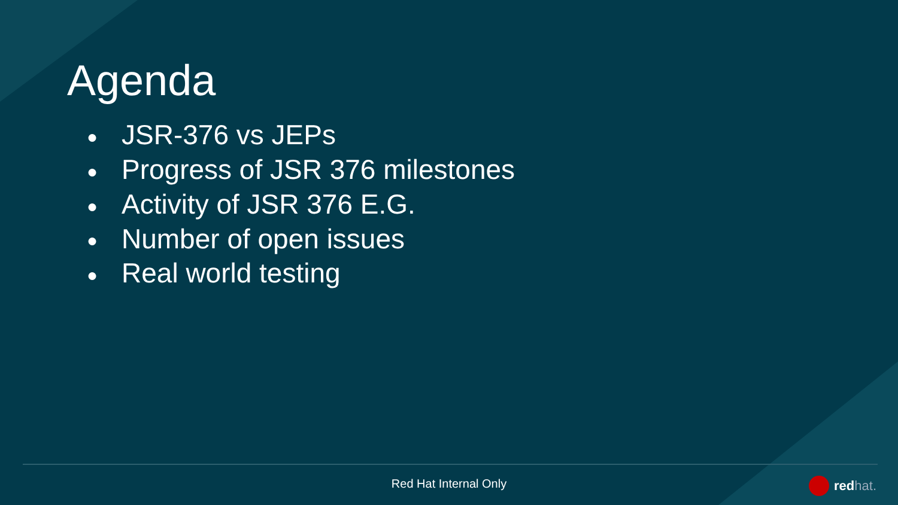Agenda
● JSR-376 vs JEPs
● Progress of JSR 376 milestones
● Activity of JSR 376 E.G.
● Number of open issues
● Real world testing
Red Hat Internal Only red hat.